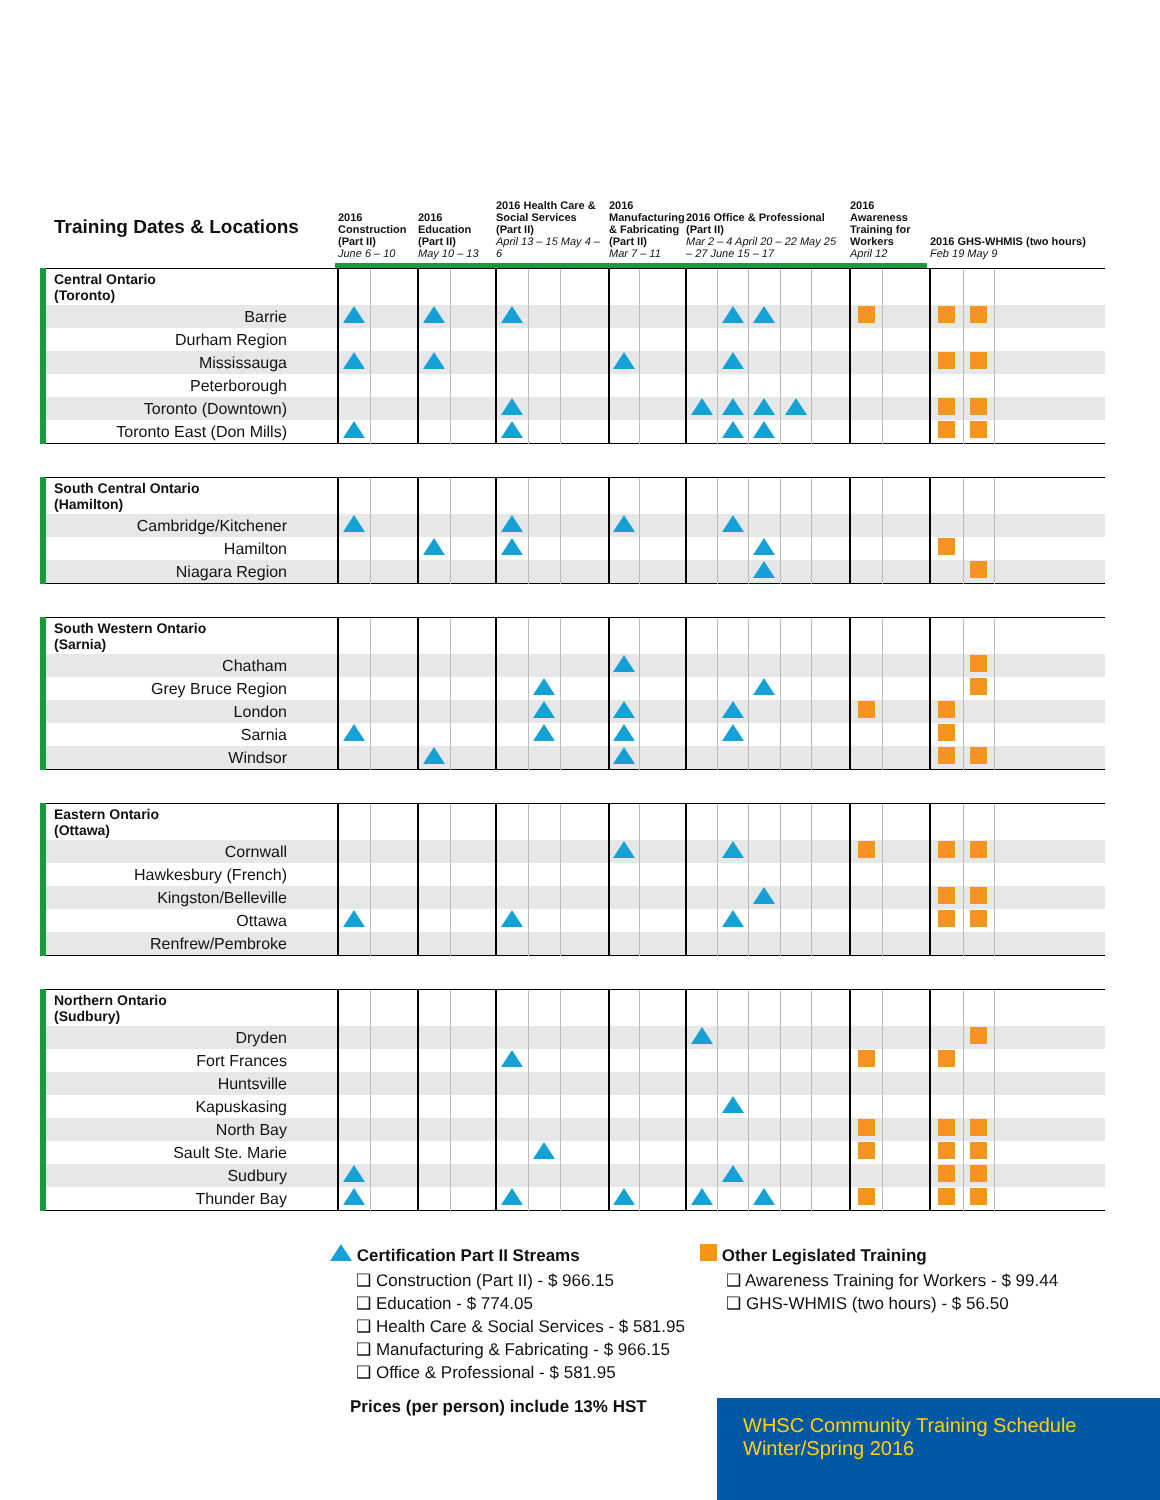Training Dates & Locations
2016 Construction (Part II)
June 6 – 10
2016 Education (Part II)
May 10 – 13
2016 Health Care & Social Services (Part II)
April 13 – 15 May 4 – 6
2016 Manufacturing & Fabricating (Part II)
Mar 7 – 11
2016 Office & Professional (Part II)
Mar 2 – 4 April 20 – 22 May 25 – 27 June 15 – 17
2016 Awareness Training for Workers
April 12
2016 GHS-WHMIS (two hours)
Feb 19 May 9
| Central Ontario (Toronto) | | | | | | | | | | | | | | | | | | | |
| Barrie | | | | | | | | | | | | | | | | | | | |
| Durham Region | | | | | | | | | | | | | | | | | | | |
| Mississauga | | | | | | | | | | | | | | | | | | | |
| Peterborough | | | | | | | | | | | | | | | | | | | |
| Toronto (Downtown) | | | | | | | | | | | | | | | | | | | |
| Toronto East (Don Mills) | | | | | | | | | | | | | | | | | | | |
| South Central Ontario (Hamilton) | | | | | | | | | | | | | | | | | | | |
| Cambridge/Kitchener | | | | | | | | | | | | | | | | | | | |
| Hamilton | | | | | | | | | | | | | | | | | | | |
| Niagara Region | | | | | | | | | | | | | | | | | | | |
| South Western Ontario (Sarnia) | | | | | | | | | | | | | | | | | | | |
| Chatham | | | | | | | | | | | | | | | | | | | |
| Grey Bruce Region | | | | | | | | | | | | | | | | | | | |
| London | | | | | | | | | | | | | | | | | | | |
| Sarnia | | | | | | | | | | | | | | | | | | | |
| Windsor | | | | | | | | | | | | | | | | | | | |
| Eastern Ontario (Ottawa) | | | | | | | | | | | | | | | | | | | |
| Cornwall | | | | | | | | | | | | | | | | | | | |
| Hawkesbury (French) | | | | | | | | | | | | | | | | | | | |
| Kingston/Belleville | | | | | | | | | | | | | | | | | | | |
| Ottawa | | | | | | | | | | | | | | | | | | | |
| Renfrew/Pembroke | | | | | | | | | | | | | | | | | | | |
| Northern Ontario (Sudbury) | | | | | | | | | | | | | | | | | | | |
| Dryden | | | | | | | | | | | | | | | | | | | |
| Fort Frances | | | | | | | | | | | | | | | | | | | |
| Huntsville | | | | | | | | | | | | | | | | | | | |
| Kapuskasing | | | | | | | | | | | | | | | | | | | |
| North Bay | | | | | | | | | | | | | | | | | | | |
| Sault Ste. Marie | | | | | | | | | | | | | | | | | | | |
| Sudbury | | | | | | | | | | | | | | | | | | | |
| Thunder Bay | | | | | | | | | | | | | | | | | | | |
Certification Part II Streams
❑ Construction (Part II) - $ 966.15
❑ Education - $ 774.05
❑ Health Care & Social Services - $ 581.95
❑ Manufacturing & Fabricating - $ 966.15
❑ Office & Professional - $ 581.95
Prices (per person) include 13% HST
Other Legislated Training
❑ Awareness Training for Workers - $ 99.44
❑ GHS-WHMIS (two hours) - $ 56.50
WHSC Community Training Schedule
Winter/Spring 2016